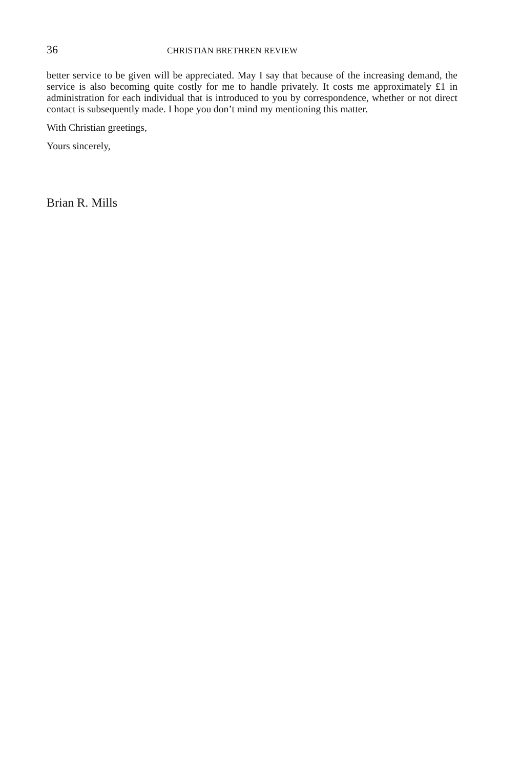36 CHRISTIAN BRETHREN REVIEW
better service to be given will be appreciated. May I say that because of the increasing demand, the service is also becoming quite costly for me to handle privately. It costs me approximately £1 in administration for each individual that is introduced to you by correspondence, whether or not direct contact is subsequently made. I hope you don’t mind my mentioning this matter.
With Christian greetings,
Yours sincerely,
Brian R. Mills